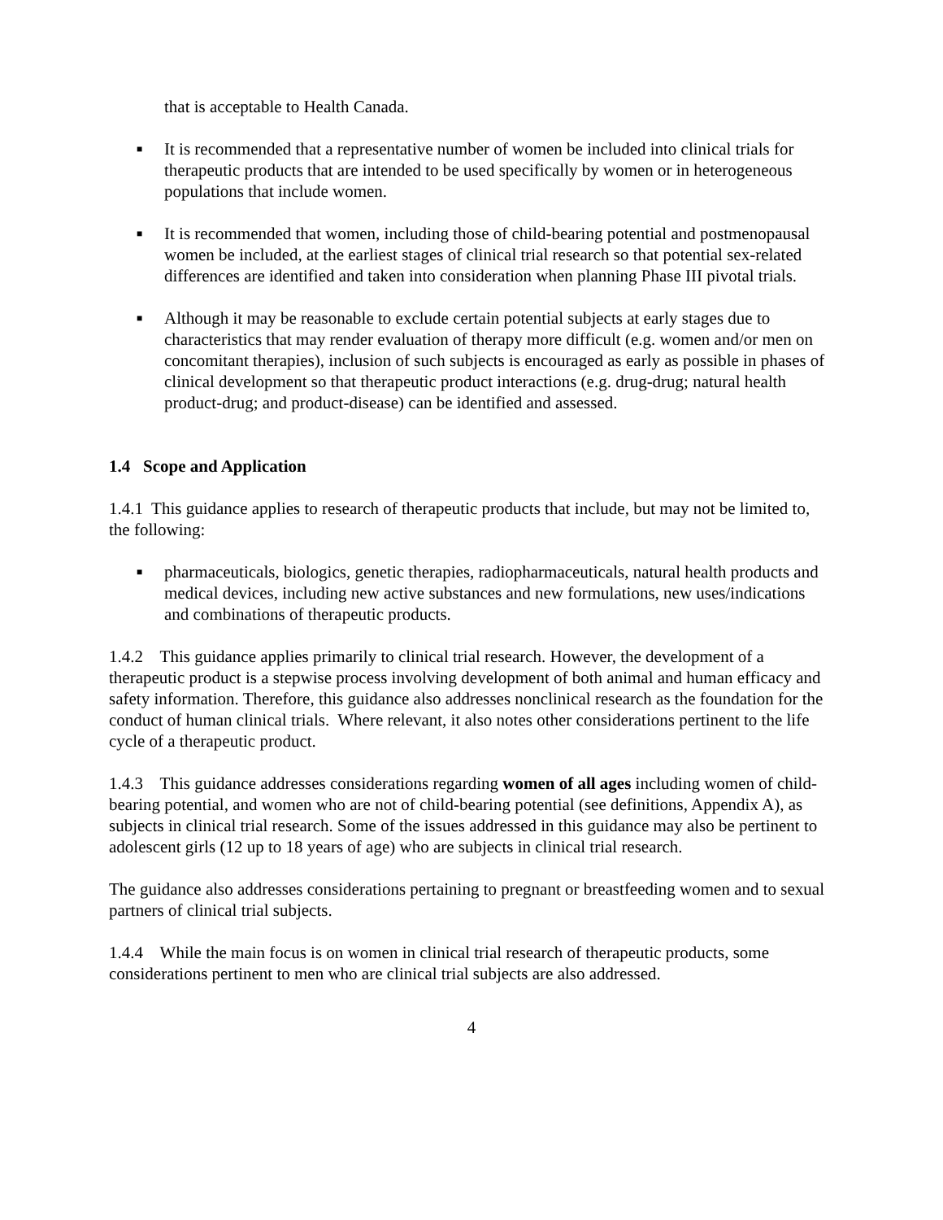that is acceptable to Health Canada.
■ It is recommended that a representative number of women be included into clinical trials for therapeutic products that are intended to be used specifically by women or in heterogeneous populations that include women.
■ It is recommended that women, including those of child-bearing potential and postmenopausal women be included, at the earliest stages of clinical trial research so that potential sex-related differences are identified and taken into consideration when planning Phase III pivotal trials.
■ Although it may be reasonable to exclude certain potential subjects at early stages due to characteristics that may render evaluation of therapy more difficult (e.g. women and/or men on concomitant therapies), inclusion of such subjects is encouraged as early as possible in phases of clinical development so that therapeutic product interactions (e.g. drug-drug; natural health product-drug; and product-disease) can be identified and assessed.
1.4 Scope and Application
1.4.1 This guidance applies to research of therapeutic products that include, but may not be limited to, the following:
■ pharmaceuticals, biologics, genetic therapies, radiopharmaceuticals, natural health products and medical devices, including new active substances and new formulations, new uses/indications and combinations of therapeutic products.
1.4.2 This guidance applies primarily to clinical trial research. However, the development of a therapeutic product is a stepwise process involving development of both animal and human efficacy and safety information. Therefore, this guidance also addresses nonclinical research as the foundation for the conduct of human clinical trials. Where relevant, it also notes other considerations pertinent to the life cycle of a therapeutic product.
1.4.3 This guidance addresses considerations regarding women of all ages including women of child-bearing potential, and women who are not of child-bearing potential (see definitions, Appendix A), as subjects in clinical trial research. Some of the issues addressed in this guidance may also be pertinent to adolescent girls (12 up to 18 years of age) who are subjects in clinical trial research.
The guidance also addresses considerations pertaining to pregnant or breastfeeding women and to sexual partners of clinical trial subjects.
1.4.4 While the main focus is on women in clinical trial research of therapeutic products, some considerations pertinent to men who are clinical trial subjects are also addressed.
4